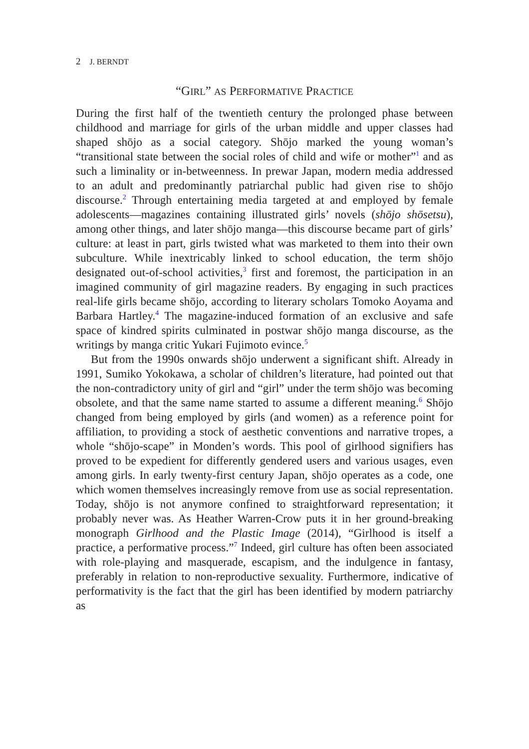2 J. BERNDT
“GIRL” AS PERFORMATIVE PRACTICE
During the first half of the twentieth century the prolonged phase between childhood and marriage for girls of the urban middle and upper classes had shaped shōjo as a social category. Shōjo marked the young woman’s “transitional state between the social roles of child and wife or mother”<sup>1</sup> and as such a liminality or in-betweenness. In prewar Japan, modern media addressed to an adult and predominantly patriarchal public had given rise to shōjo discourse.<sup>2</sup> Through entertaining media targeted at and employed by female adolescents—magazines containing illustrated girls’ novels (shōjo shōsetsu), among other things, and later shōjo manga—this discourse became part of girls’ culture: at least in part, girls twisted what was marketed to them into their own subculture. While inextricably linked to school education, the term shōjo designated out-of-school activities,<sup>3</sup> first and foremost, the participation in an imagined community of girl magazine readers. By engaging in such practices real-life girls became shōjo, according to literary scholars Tomoko Aoyama and Barbara Hartley.<sup>4</sup> The magazine-induced formation of an exclusive and safe space of kindred spirits culminated in postwar shōjo manga discourse, as the writings by manga critic Yukari Fujimoto evince.<sup>5</sup>
But from the 1990s onwards shōjo underwent a significant shift. Already in 1991, Sumiko Yokokawa, a scholar of children’s literature, had pointed out that the non-contradictory unity of girl and “girl” under the term shōjo was becoming obsolete, and that the same name started to assume a different meaning.<sup>6</sup> Shōjo changed from being employed by girls (and women) as a reference point for affiliation, to providing a stock of aesthetic conventions and narrative tropes, a whole “shōjo-scape” in Monden’s words. This pool of girlhood signifiers has proved to be expedient for differently gendered users and various usages, even among girls. In early twenty-first century Japan, shōjo operates as a code, one which women themselves increasingly remove from use as social representation. Today, shōjo is not anymore confined to straightforward representation; it probably never was. As Heather Warren-Crow puts it in her ground-breaking monograph Girlhood and the Plastic Image (2014), “Girlhood is itself a practice, a performative process.”<sup>7</sup> Indeed, girl culture has often been associated with role-playing and masquerade, escapism, and the indulgence in fantasy, preferably in relation to non-reproductive sexuality. Furthermore, indicative of performativity is the fact that the girl has been identified by modern patriarchy as